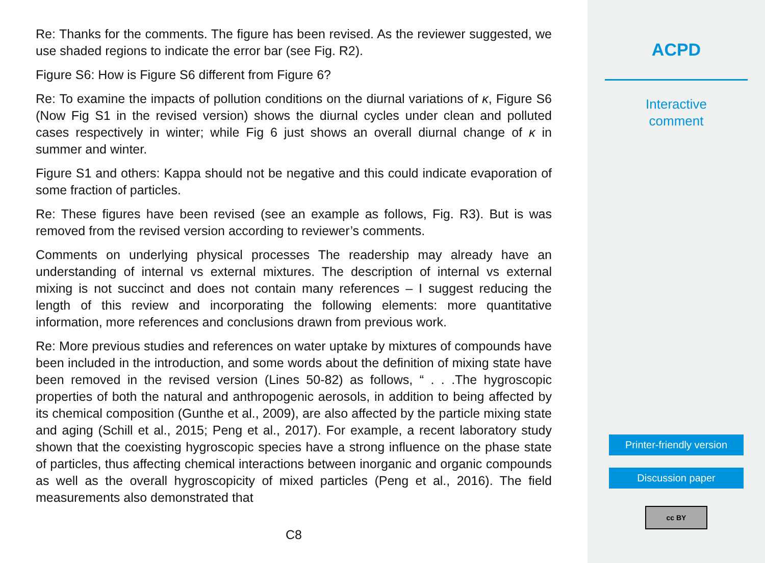Re: Thanks for the comments. The figure has been revised. As the reviewer suggested, we use shaded regions to indicate the error bar (see Fig. R2).
Figure S6: How is Figure S6 different from Figure 6?
Re: To examine the impacts of pollution conditions on the diurnal variations of κ, Figure S6 (Now Fig S1 in the revised version) shows the diurnal cycles under clean and polluted cases respectively in winter; while Fig 6 just shows an overall diurnal change of κ in summer and winter.
Figure S1 and others: Kappa should not be negative and this could indicate evaporation of some fraction of particles.
Re: These figures have been revised (see an example as follows, Fig. R3). But is was removed from the revised version according to reviewer’s comments.
Comments on underlying physical processes The readership may already have an understanding of internal vs external mixtures. The description of internal vs external mixing is not succinct and does not contain many references – I suggest reducing the length of this review and incorporating the following elements: more quantitative information, more references and conclusions drawn from previous work.
Re: More previous studies and references on water uptake by mixtures of compounds have been included in the introduction, and some words about the definition of mixing state have been removed in the revised version (Lines 50-82) as follows, “ . . .The hygroscopic properties of both the natural and anthropogenic aerosols, in addition to being affected by its chemical composition (Gunthe et al., 2009), are also affected by the particle mixing state and aging (Schill et al., 2015; Peng et al., 2017). For example, a recent laboratory study shown that the coexisting hygroscopic species have a strong influence on the phase state of particles, thus affecting chemical interactions between inorganic and organic compounds as well as the overall hygroscopicity of mixed particles (Peng et al., 2016). The field measurements also demonstrated that
C8
ACPD
Interactive
comment
Printer-friendly version
Discussion paper
cc BY